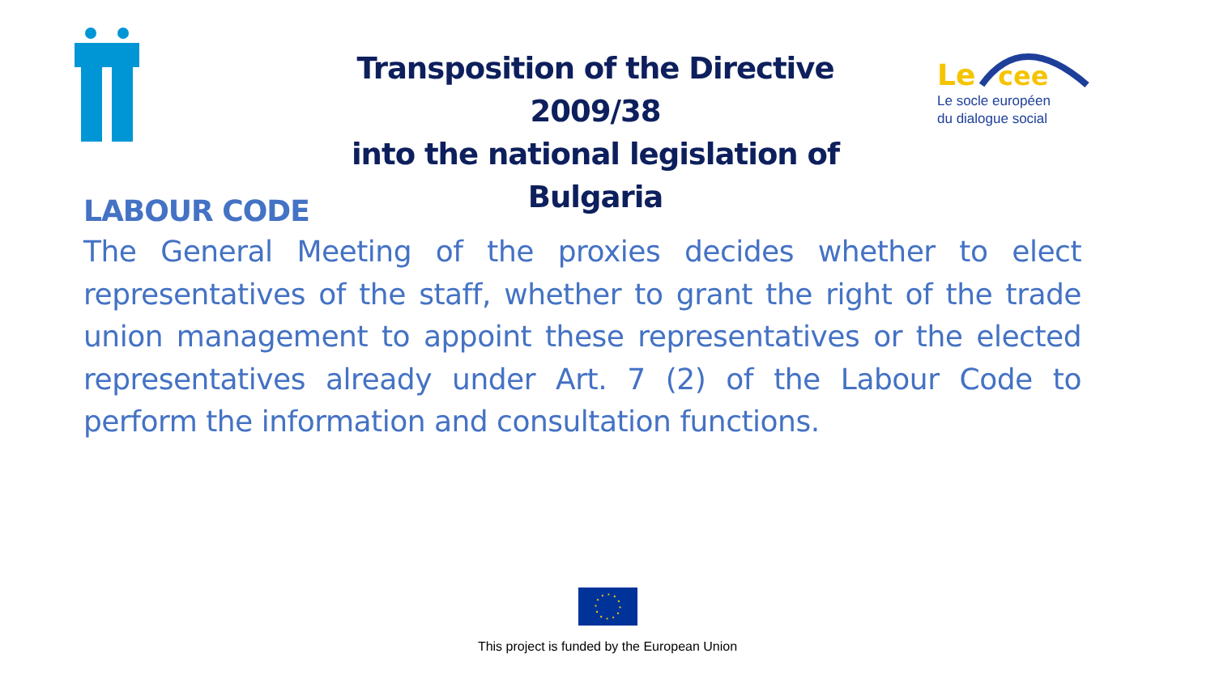Transposition of the Directive 2009/38
into the national legislation of Bulgaria
Le
cee
Le socle européen
du dialogue social
LABOUR CODE
The General Meeting of the proxies decides whether to elect representatives of the staff, whether to grant the right of the trade union management to appoint these representatives or the elected representatives already under Art. 7 (2) of the Labour Code to perform the information and consultation functions.
This project is funded by the European Union